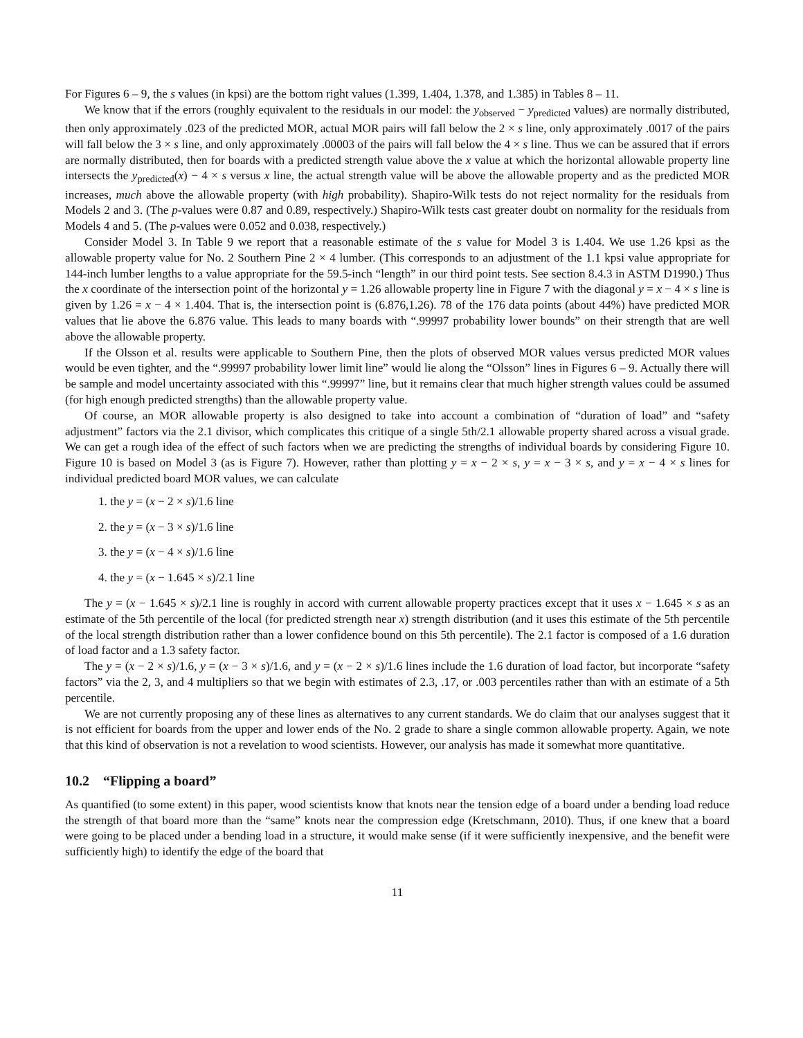For Figures 6 – 9, the s values (in kpsi) are the bottom right values (1.399, 1.404, 1.378, and 1.385) in Tables 8 – 11.
We know that if the errors (roughly equivalent to the residuals in our model: the y<sub>observed</sub> − y<sub>predicted</sub> values) are normally distributed, then only approximately .023 of the predicted MOR, actual MOR pairs will fall below the 2 × s line, only approximately .0017 of the pairs will fall below the 3 × s line, and only approximately .00003 of the pairs will fall below the 4 × s line. Thus we can be assured that if errors are normally distributed, then for boards with a predicted strength value above the x value at which the horizontal allowable property line intersects the y<sub>predicted</sub>(x) − 4 × s versus x line, the actual strength value will be above the allowable property and as the predicted MOR increases, much above the allowable property (with high probability). Shapiro-Wilk tests do not reject normality for the residuals from Models 2 and 3. (The p-values were 0.87 and 0.89, respectively.) Shapiro-Wilk tests cast greater doubt on normality for the residuals from Models 4 and 5. (The p-values were 0.052 and 0.038, respectively.)
Consider Model 3. In Table 9 we report that a reasonable estimate of the s value for Model 3 is 1.404. We use 1.26 kpsi as the allowable property value for No. 2 Southern Pine 2 × 4 lumber. (This corresponds to an adjustment of the 1.1 kpsi value appropriate for 144-inch lumber lengths to a value appropriate for the 59.5-inch “length” in our third point tests. See section 8.4.3 in ASTM D1990.) Thus the x coordinate of the intersection point of the horizontal y = 1.26 allowable property line in Figure 7 with the diagonal y = x − 4 × s line is given by 1.26 = x − 4 × 1.404. That is, the intersection point is (6.876,1.26). 78 of the 176 data points (about 44%) have predicted MOR values that lie above the 6.876 value. This leads to many boards with “.99997 probability lower bounds” on their strength that are well above the allowable property.
If the Olsson et al. results were applicable to Southern Pine, then the plots of observed MOR values versus predicted MOR values would be even tighter, and the “.99997 probability lower limit line” would lie along the “Olsson” lines in Figures 6 – 9. Actually there will be sample and model uncertainty associated with this “.99997” line, but it remains clear that much higher strength values could be assumed (for high enough predicted strengths) than the allowable property value.
Of course, an MOR allowable property is also designed to take into account a combination of “duration of load” and “safety adjustment” factors via the 2.1 divisor, which complicates this critique of a single 5th/2.1 allowable property shared across a visual grade. We can get a rough idea of the effect of such factors when we are predicting the strengths of individual boards by considering Figure 10. Figure 10 is based on Model 3 (as is Figure 7). However, rather than plotting y = x − 2 × s, y = x − 3 × s, and y = x − 4 × s lines for individual predicted board MOR values, we can calculate
1. the y = (x − 2 × s)/1.6 line
2. the y = (x − 3 × s)/1.6 line
3. the y = (x − 4 × s)/1.6 line
4. the y = (x − 1.645 × s)/2.1 line
The y = (x − 1.645 × s)/2.1 line is roughly in accord with current allowable property practices except that it uses x − 1.645 × s as an estimate of the 5th percentile of the local (for predicted strength near x) strength distribution (and it uses this estimate of the 5th percentile of the local strength distribution rather than a lower confidence bound on this 5th percentile). The 2.1 factor is composed of a 1.6 duration of load factor and a 1.3 safety factor.
The y = (x − 2 × s)/1.6, y = (x − 3 × s)/1.6, and y = (x − 2 × s)/1.6 lines include the 1.6 duration of load factor, but incorporate “safety factors” via the 2, 3, and 4 multipliers so that we begin with estimates of 2.3, .17, or .003 percentiles rather than with an estimate of a 5th percentile.
We are not currently proposing any of these lines as alternatives to any current standards. We do claim that our analyses suggest that it is not efficient for boards from the upper and lower ends of the No. 2 grade to share a single common allowable property. Again, we note that this kind of observation is not a revelation to wood scientists. However, our analysis has made it somewhat more quantitative.
10.2 “Flipping a board”
As quantified (to some extent) in this paper, wood scientists know that knots near the tension edge of a board under a bending load reduce the strength of that board more than the “same” knots near the compression edge (Kretschmann, 2010). Thus, if one knew that a board were going to be placed under a bending load in a structure, it would make sense (if it were sufficiently inexpensive, and the benefit were sufficiently high) to identify the edge of the board that
11